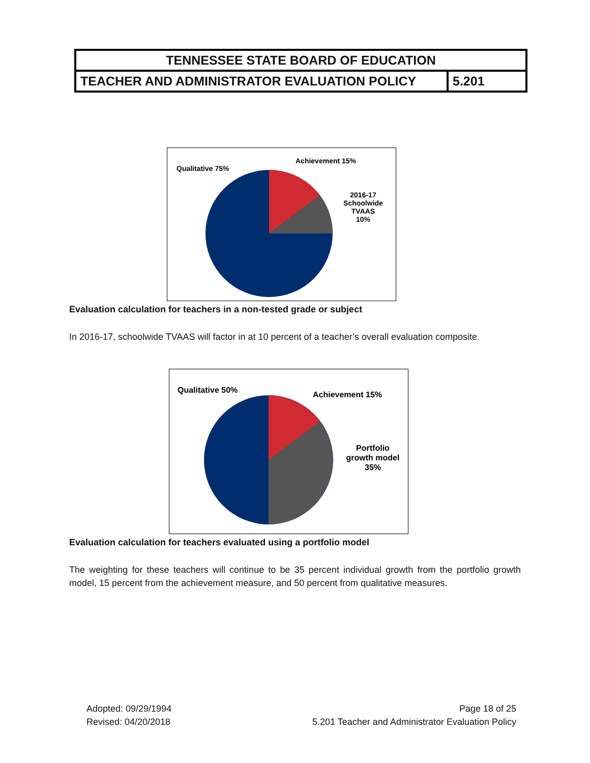| TENNESSEE STATE BOARD OF EDUCATION | |
| TEACHER AND ADMINISTRATOR EVALUATION POLICY | 5.201 |
Qualitative 75%
Achievement 15%
2016-17
Schoolwide
TVAAS
10%
Evaluation calculation for teachers in a non-tested grade or subject
In 2016-17, schoolwide TVAAS will factor in at 10 percent of a teacher’s overall evaluation composite.
Qualitative 50%
Achievement 15%
Portfolio
growth model
35%
Evaluation calculation for teachers evaluated using a portfolio model
The weighting for these teachers will continue to be 35 percent individual growth from the portfolio growth model, 15 percent from the achievement measure, and 50 percent from qualitative measures.
Adopted: 09/29/1994
Revised: 04/20/2018
Page 18 of 25
5.201 Teacher and Administrator Evaluation Policy